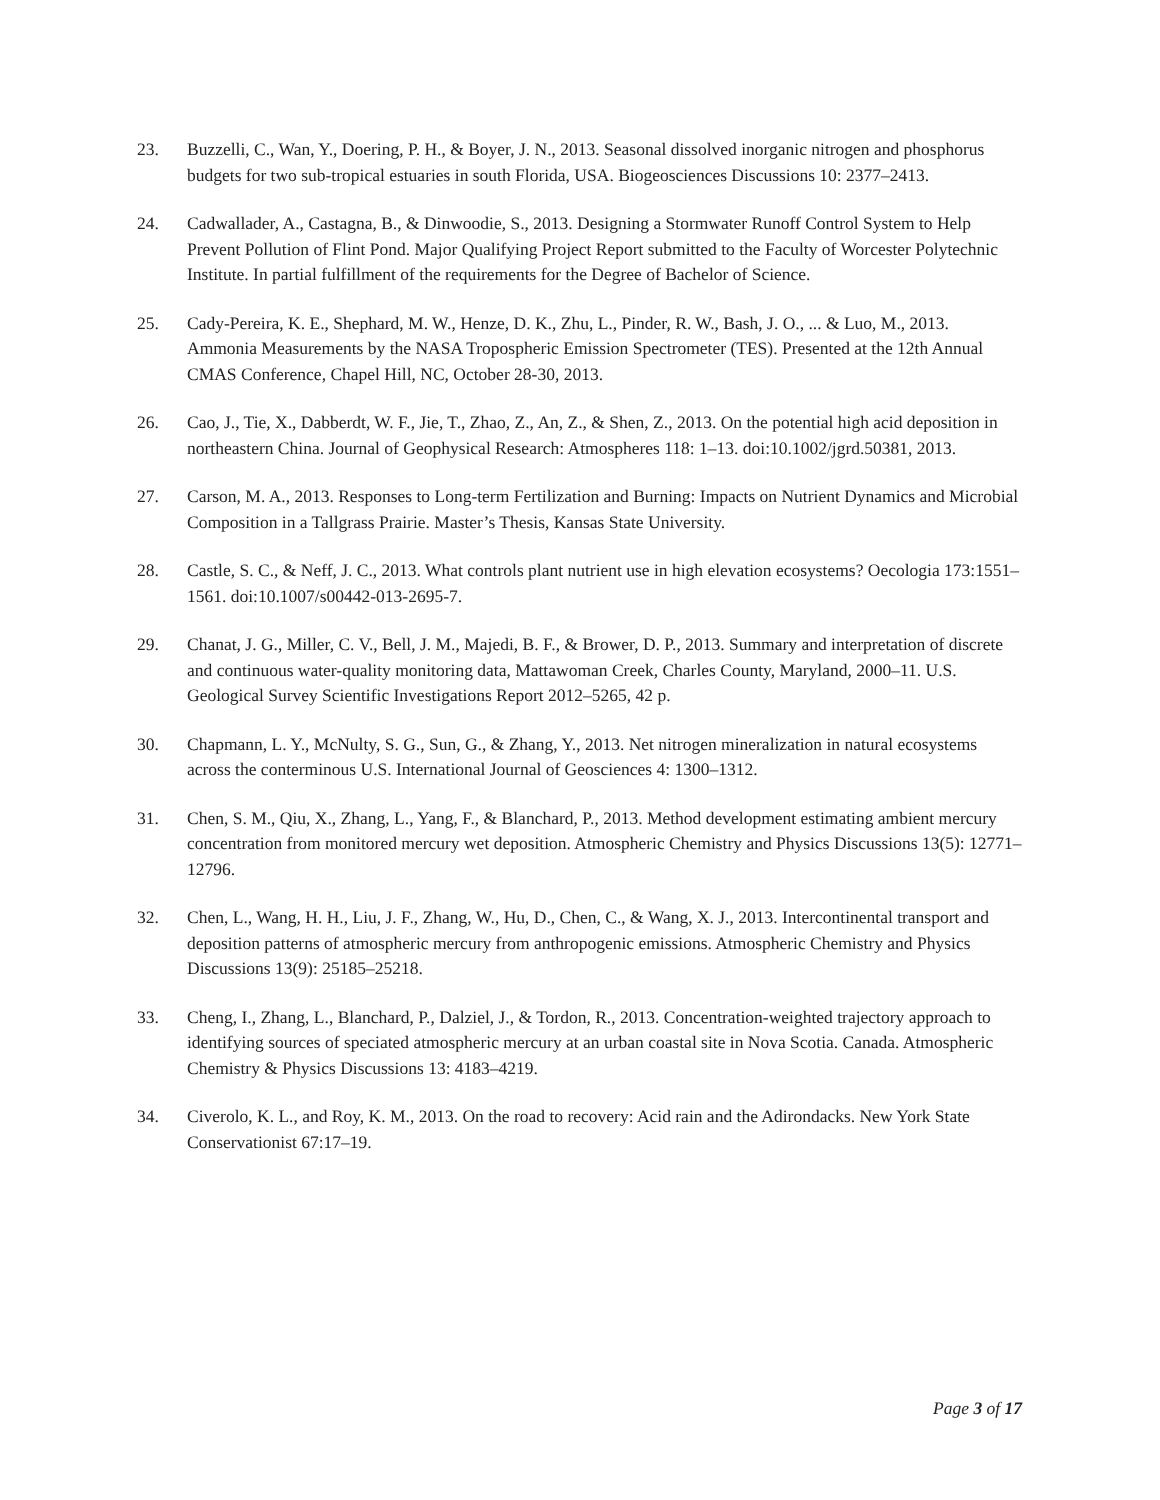23. Buzzelli, C., Wan, Y., Doering, P. H., & Boyer, J. N., 2013. Seasonal dissolved inorganic nitrogen and phosphorus budgets for two sub-tropical estuaries in south Florida, USA. Biogeosciences Discussions 10: 2377–2413.
24. Cadwallader, A., Castagna, B., & Dinwoodie, S., 2013. Designing a Stormwater Runoff Control System to Help Prevent Pollution of Flint Pond. Major Qualifying Project Report submitted to the Faculty of Worcester Polytechnic Institute. In partial fulfillment of the requirements for the Degree of Bachelor of Science.
25. Cady-Pereira, K. E., Shephard, M. W., Henze, D. K., Zhu, L., Pinder, R. W., Bash, J. O., ... & Luo, M., 2013. Ammonia Measurements by the NASA Tropospheric Emission Spectrometer (TES). Presented at the 12th Annual CMAS Conference, Chapel Hill, NC, October 28-30, 2013.
26. Cao, J., Tie, X., Dabberdt, W. F., Jie, T., Zhao, Z., An, Z., & Shen, Z., 2013. On the potential high acid deposition in northeastern China. Journal of Geophysical Research: Atmospheres 118: 1–13. doi:10.1002/jgrd.50381, 2013.
27. Carson, M. A., 2013. Responses to Long-term Fertilization and Burning: Impacts on Nutrient Dynamics and Microbial Composition in a Tallgrass Prairie. Master’s Thesis, Kansas State University.
28. Castle, S. C., & Neff, J. C., 2013. What controls plant nutrient use in high elevation ecosystems? Oecologia 173:1551–1561. doi:10.1007/s00442-013-2695-7.
29. Chanat, J. G., Miller, C. V., Bell, J. M., Majedi, B. F., & Brower, D. P., 2013. Summary and interpretation of discrete and continuous water-quality monitoring data, Mattawoman Creek, Charles County, Maryland, 2000–11. U.S. Geological Survey Scientific Investigations Report 2012–5265, 42 p.
30. Chapmann, L. Y., McNulty, S. G., Sun, G., & Zhang, Y., 2013. Net nitrogen mineralization in natural ecosystems across the conterminous U.S. International Journal of Geosciences 4: 1300–1312.
31. Chen, S. M., Qiu, X., Zhang, L., Yang, F., & Blanchard, P., 2013. Method development estimating ambient mercury concentration from monitored mercury wet deposition. Atmospheric Chemistry and Physics Discussions 13(5): 12771–12796.
32. Chen, L., Wang, H. H., Liu, J. F., Zhang, W., Hu, D., Chen, C., & Wang, X. J., 2013. Intercontinental transport and deposition patterns of atmospheric mercury from anthropogenic emissions. Atmospheric Chemistry and Physics Discussions 13(9): 25185–25218.
33. Cheng, I., Zhang, L., Blanchard, P., Dalziel, J., & Tordon, R., 2013. Concentration-weighted trajectory approach to identifying sources of speciated atmospheric mercury at an urban coastal site in Nova Scotia. Canada. Atmospheric Chemistry & Physics Discussions 13: 4183–4219.
34. Civerolo, K. L., and Roy, K. M., 2013. On the road to recovery: Acid rain and the Adirondacks. New York State Conservationist 67:17–19.
Page 3 of 17